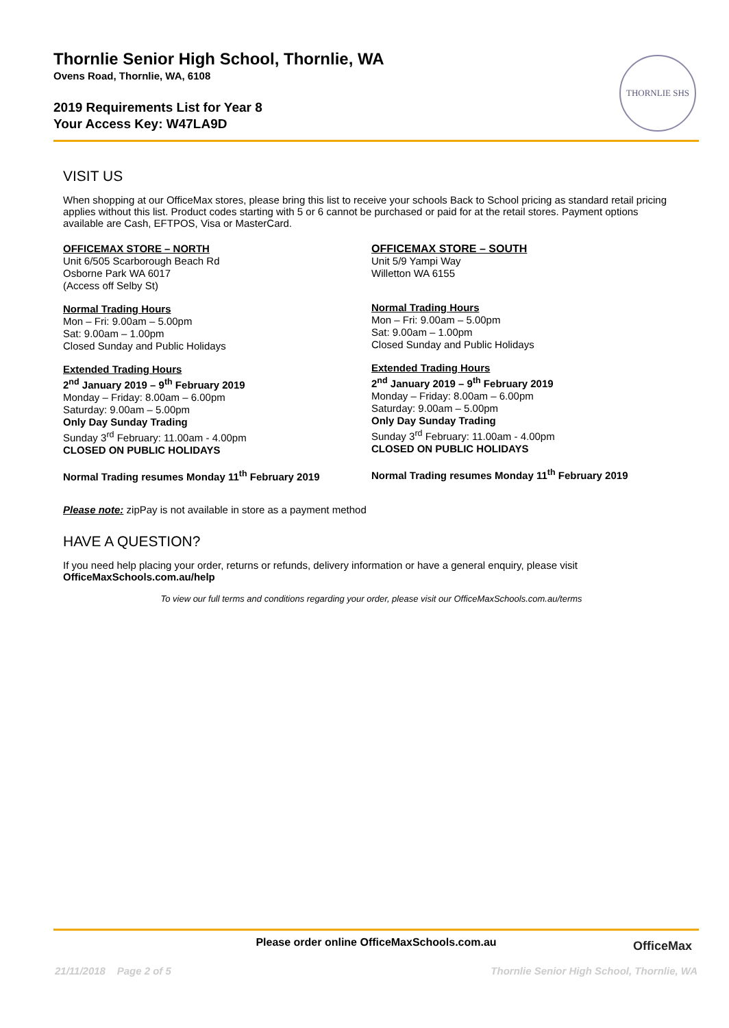Thornlie Senior High School, Thornlie, WA
Ovens Road, Thornlie, WA, 6108
2019 Requirements List for Year 8
Your Access Key: W47LA9D
THORNLIE SHS
VISIT US
When shopping at our OfficeMax stores, please bring this list to receive your schools Back to School pricing as standard retail pricing applies without this list. Product codes starting with 5 or 6 cannot be purchased or paid for at the retail stores. Payment options available are Cash, EFTPOS, Visa or MasterCard.
OFFICEMAX STORE – NORTH
Unit 6/505 Scarborough Beach Rd
Osborne Park WA 6017
(Access off Selby St)
Normal Trading Hours
Mon – Fri: 9.00am – 5.00pm
Sat: 9.00am – 1.00pm
Closed Sunday and Public Holidays
Extended Trading Hours
2<sup>nd</sup> January 2019 – 9<sup>th</sup> February 2019
Monday – Friday: 8.00am – 6.00pm
Saturday: 9.00am – 5.00pm
Only Day Sunday Trading
Sunday 3<sup>rd</sup> February: 11.00am - 4.00pm
CLOSED ON PUBLIC HOLIDAYS
Normal Trading resumes Monday 11<sup>th</sup> February 2019
OFFICEMAX STORE – SOUTH
Unit 5/9 Yampi Way
Willetton WA 6155
Normal Trading Hours
Mon – Fri: 9.00am – 5.00pm
Sat: 9.00am – 1.00pm
Closed Sunday and Public Holidays
Extended Trading Hours
2<sup>nd</sup> January 2019 – 9<sup>th</sup> February 2019
Monday – Friday: 8.00am – 6.00pm
Saturday: 9.00am – 5.00pm
Only Day Sunday Trading
Sunday 3<sup>rd</sup> February: 11.00am - 4.00pm
CLOSED ON PUBLIC HOLIDAYS
Normal Trading resumes Monday 11<sup>th</sup> February 2019
Please note: zipPay is not available in store as a payment method
HAVE A QUESTION?
If you need help placing your order, returns or refunds, delivery information or have a general enquiry, please visit
OfficeMaxSchools.com.au/help
To view our full terms and conditions regarding your order, please visit our OfficeMaxSchools.com.au/terms
Please order online OfficeMaxSchools.com.au
OfficeMax
21/11/2018 Page 2 of 5
Thornlie Senior High School, Thornlie, WA